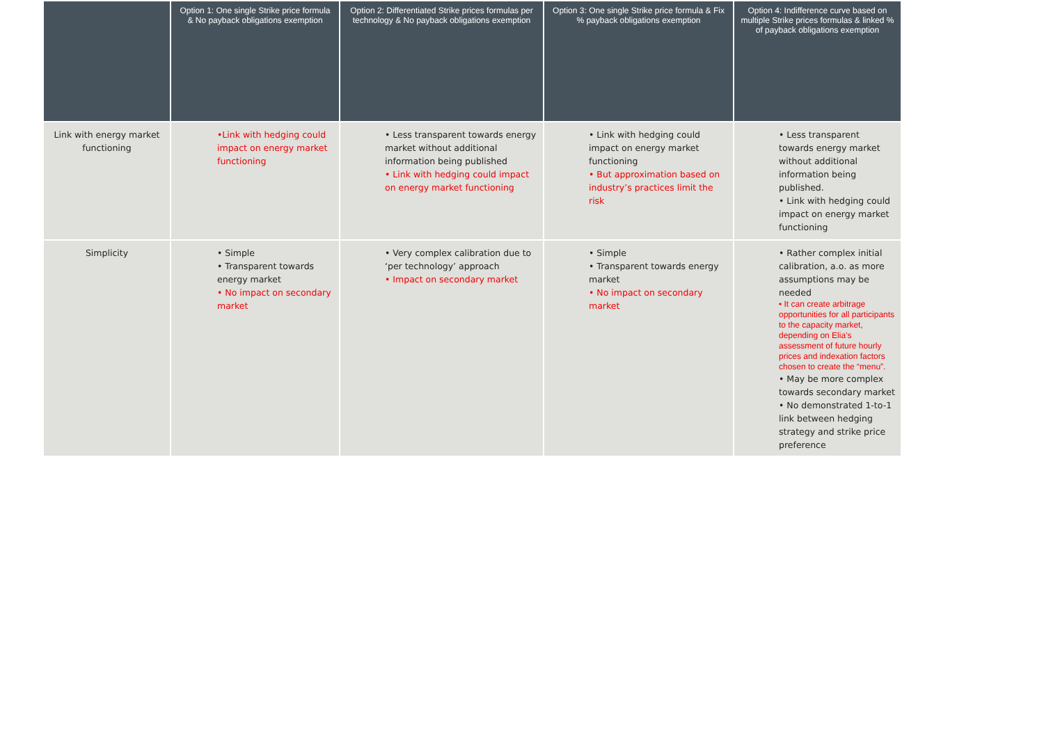| | Option 1: One single Strike price formula & No payback obligations exemption | Option 2: Differentiated Strike prices formulas per technology & No payback obligations exemption | Option 3: One single Strike price formula & Fix % payback obligations exemption | Option 4: Indifference curve based on multiple Strike prices formulas & linked % of payback obligations exemption |
| --- | --- | --- | --- | --- |
| Link with energy market functioning | •Link with hedging could impact on energy market functioning | • Less transparent towards energy market without additional information being published • Link with hedging could impact on energy market functioning | • Link with hedging could impact on energy market functioning • But approximation based on industry’s practices limit the risk | • Less transparent towards energy market without additional information being published. • Link with hedging could impact on energy market functioning |
| Simplicity | • Simple • Transparent towards energy market • No impact on secondary market | • Very complex calibration due to ‘per technology’ approach • Impact on secondary market | • Simple • Transparent towards energy market • No impact on secondary market | • Rather complex initial calibration, a.o. as more assumptions may be needed • It can create arbitrage opportunities for all participants to the capacity market, depending on Elia’s assessment of future hourly prices and indexation factors chosen to create the “menu”. • May be more complex towards secondary market • No demonstrated 1-to-1 link between hedging strategy and strike price preference |